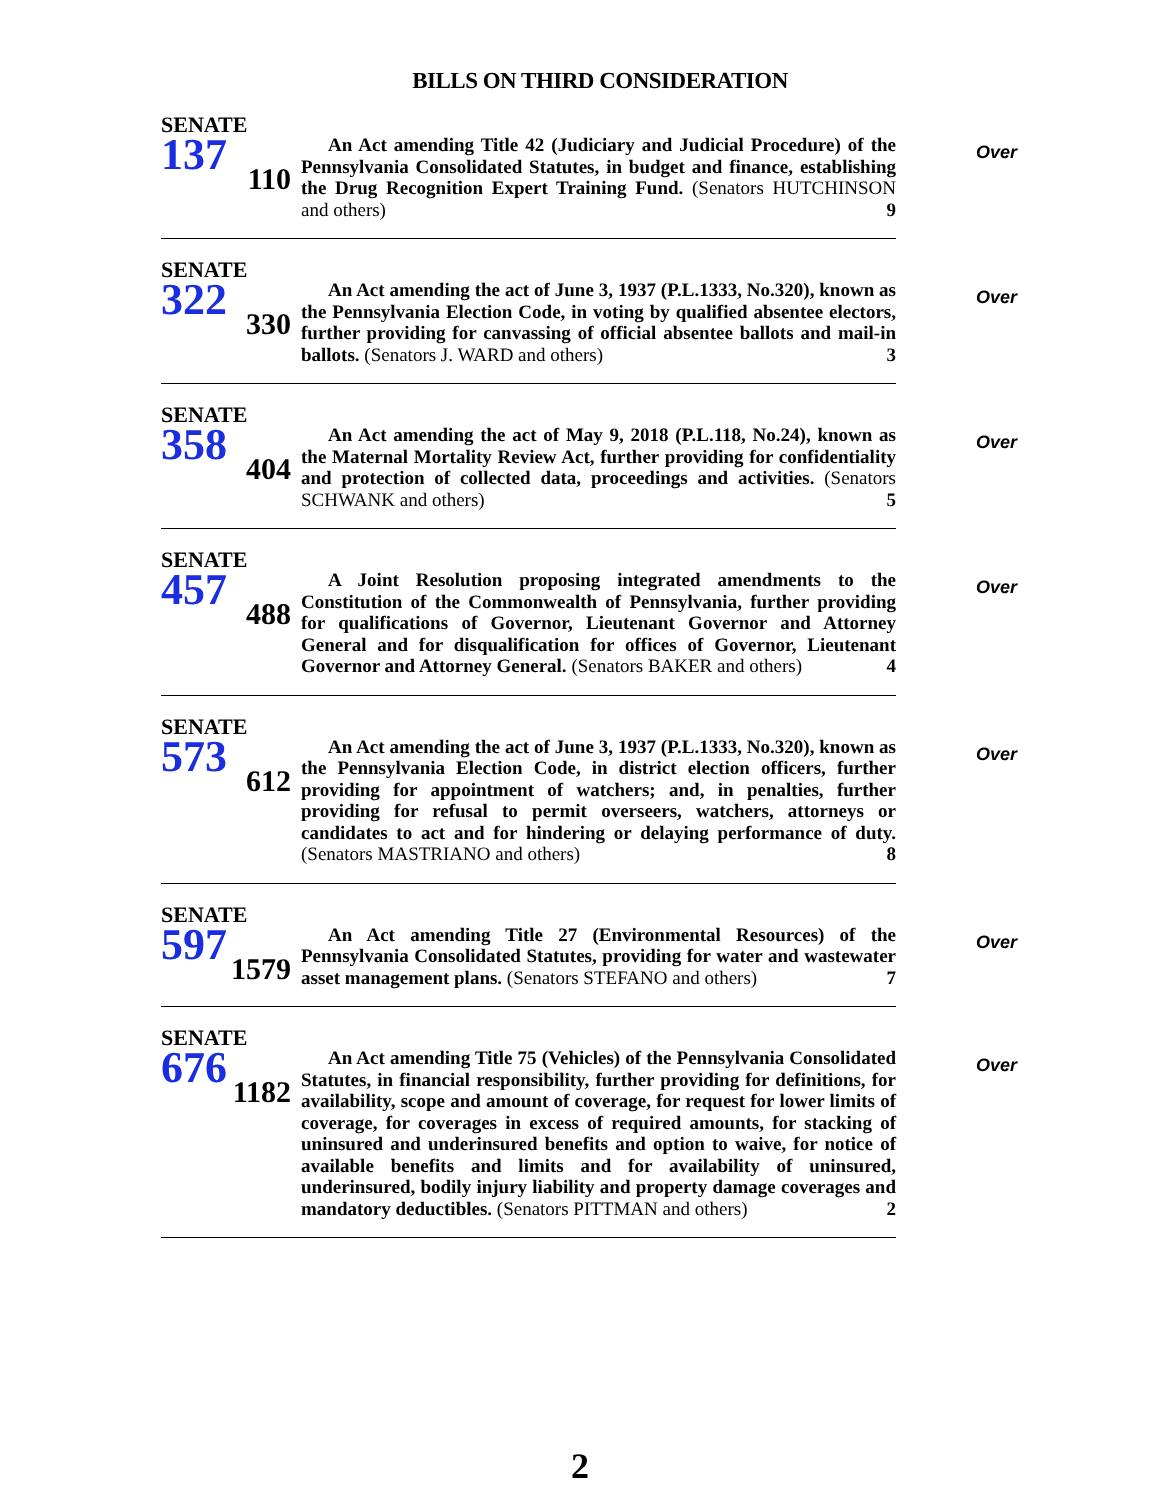BILLS ON THIRD CONSIDERATION
SENATE
137
110
Over
An Act amending Title 42 (Judiciary and Judicial Procedure) of the Pennsylvania Consolidated Statutes, in budget and finance, establishing the Drug Recognition Expert Training Fund. (Senators HUTCHINSON and others) 9
SENATE
322
330
Over
An Act amending the act of June 3, 1937 (P.L.1333, No.320), known as the Pennsylvania Election Code, in voting by qualified absentee electors, further providing for canvassing of official absentee ballots and mail-in ballots. (Senators J. WARD and others) 3
SENATE
358
404
Over
An Act amending the act of May 9, 2018 (P.L.118, No.24), known as the Maternal Mortality Review Act, further providing for confidentiality and protection of collected data, proceedings and activities. (Senators SCHWANK and others) 5
SENATE
457
488
Over
A Joint Resolution proposing integrated amendments to the Constitution of the Commonwealth of Pennsylvania, further providing for qualifications of Governor, Lieutenant Governor and Attorney General and for disqualification for offices of Governor, Lieutenant Governor and Attorney General. (Senators BAKER and others) 4
SENATE
573
612
Over
An Act amending the act of June 3, 1937 (P.L.1333, No.320), known as the Pennsylvania Election Code, in district election officers, further providing for appointment of watchers; and, in penalties, further providing for refusal to permit overseers, watchers, attorneys or candidates to act and for hindering or delaying performance of duty. (Senators MASTRIANO and others) 8
SENATE
597
1579
Over
An Act amending Title 27 (Environmental Resources) of the Pennsylvania Consolidated Statutes, providing for water and wastewater asset management plans. (Senators STEFANO and others) 7
SENATE
676
1182
Over
An Act amending Title 75 (Vehicles) of the Pennsylvania Consolidated Statutes, in financial responsibility, further providing for definitions, for availability, scope and amount of coverage, for request for lower limits of coverage, for coverages in excess of required amounts, for stacking of uninsured and underinsured benefits and option to waive, for notice of available benefits and limits and for availability of uninsured, underinsured, bodily injury liability and property damage coverages and mandatory deductibles. (Senators PITTMAN and others) 2
2